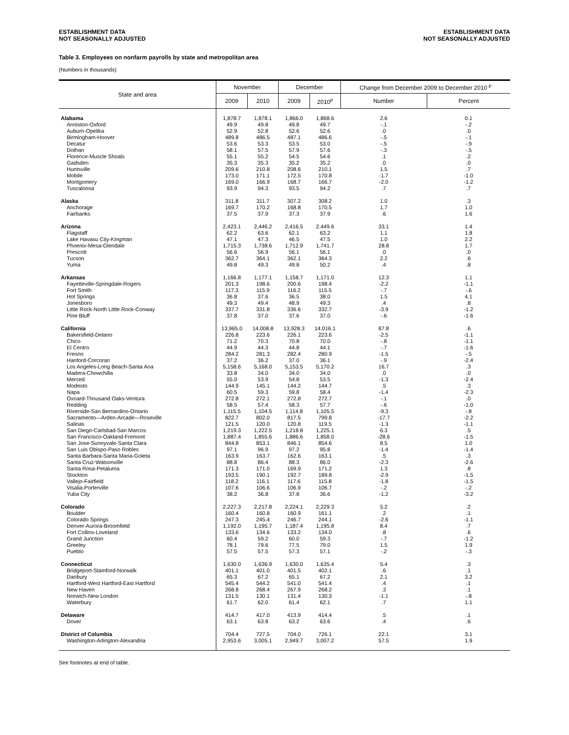ESTABLISHMENT DATA
NOT SEASONALLY ADJUSTED
ESTABLISHMENT DATA
NOT SEASONALLY ADJUSTED
Table 3. Employees on nonfarm payrolls by state and metropolitan area
(Numbers in thousands)
| State and area | November | | December | | Change from December 2009 to December 2010 <sup>p</sup> | |
| --- | --- | --- | --- | --- | --- | --- |
| | 2009 | 2010 | 2009 | 2010<sup>p</sup> | Number | Percent |
| Alabama | 1,878.7 | 1,878.1 | 1,866.0 | 1,868.6 | 2.6 | 0.1 |
| Anniston-Oxford | 49.9 | 49.8 | 49.8 | 49.7 | -.1 | -.2 |
| Auburn-Opelika | 52.9 | 52.8 | 52.6 | 52.6 | .0 | .0 |
| Birmingham-Hoover | 489.8 | 486.5 | 487.1 | 486.6 | -.5 | -.1 |
| Decatur | 53.6 | 53.3 | 53.5 | 53.0 | -.5 | -.9 |
| Dothan | 58.1 | 57.5 | 57.9 | 57.6 | -.3 | -.5 |
| Florence-Muscle Shoals | 55.1 | 55.2 | 54.5 | 54.6 | .1 | .2 |
| Gadsden | 35.3 | 35.3 | 35.2 | 35.2 | .0 | .0 |
| Huntsville | 209.6 | 210.8 | 208.6 | 210.1 | 1.5 | .7 |
| Mobile | 173.0 | 171.1 | 172.5 | 170.8 | -1.7 | -1.0 |
| Montgomery | 169.0 | 166.9 | 168.7 | 166.7 | -2.0 | -1.2 |
| Tuscaloosa | 93.9 | 94.3 | 93.5 | 94.2 | .7 | .7 |
| Alaska | 311.8 | 311.7 | 307.2 | 308.2 | 1.0 | .3 |
| Anchorage | 169.7 | 170.2 | 168.8 | 170.5 | 1.7 | 1.0 |
| Fairbanks | 37.5 | 37.9 | 37.3 | 37.9 | .6 | 1.6 |
| Arizona | 2,423.1 | 2,446.2 | 2,416.5 | 2,449.6 | 33.1 | 1.4 |
| Flagstaff | 62.2 | 63.6 | 62.1 | 63.2 | 1.1 | 1.8 |
| Lake Havasu City-Kingman | 47.1 | 47.3 | 46.5 | 47.5 | 1.0 | 2.2 |
| Phoenix-Mesa-Glendale | 1,715.3 | 1,738.6 | 1,712.9 | 1,741.7 | 28.8 | 1.7 |
| Prescott | 56.6 | 56.9 | 56.1 | 56.1 | .0 | .0 |
| Tucson | 362.7 | 364.1 | 362.1 | 364.3 | 2.2 | .6 |
| Yuma | 49.8 | 49.3 | 49.8 | 50.2 | .4 | .8 |
| Arkansas | 1,166.8 | 1,177.1 | 1,158.7 | 1,171.0 | 12.3 | 1.1 |
| Fayetteville-Springdale-Rogers | 201.3 | 198.6 | 200.6 | 198.4 | -2.2 | -1.1 |
| Fort Smith | 117.3 | 115.9 | 116.2 | 115.5 | -.7 | -.6 |
| Hot Springs | 36.8 | 37.6 | 36.5 | 38.0 | 1.5 | 4.1 |
| Jonesboro | 49.3 | 49.4 | 48.9 | 49.3 | .4 | .8 |
| Little Rock-North Little Rock-Conway | 337.7 | 331.8 | 336.6 | 332.7 | -3.9 | -1.2 |
| Pine Bluff | 37.8 | 37.0 | 37.6 | 37.0 | -.6 | -1.6 |
| California | 13,965.0 | 14,008.8 | 13,928.3 | 14,016.1 | 87.8 | .6 |
| Bakersfield-Delano | 226.8 | 223.6 | 226.1 | 223.6 | -2.5 | -1.1 |
| Chico | 71.2 | 70.3 | 70.8 | 70.0 | -.8 | -1.1 |
| El Centro | 44.9 | 44.3 | 44.8 | 44.1 | -.7 | -1.6 |
| Fresno | 284.2 | 281.3 | 282.4 | 280.9 | -1.5 | -.5 |
| Hanford-Corcoran | 37.2 | 36.2 | 37.0 | 36.1 | -.9 | -2.4 |
| Los Angeles-Long Beach-Santa Ana | 5,158.6 | 5,168.0 | 5,153.5 | 5,170.2 | 16.7 | .3 |
| Madera-Chowchilla | 33.8 | 34.0 | 34.0 | 34.0 | .0 | .0 |
| Merced | 55.0 | 53.9 | 54.8 | 53.5 | -1.3 | -2.4 |
| Modesto | 144.9 | 145.1 | 144.2 | 144.7 | .5 | .3 |
| Napa | 60.5 | 59.3 | 59.8 | 58.4 | -1.4 | -2.3 |
| Oxnard-Thousand Oaks-Ventura | 272.8 | 272.1 | 272.8 | 272.7 | -.1 | .0 |
| Redding | 58.5 | 57.4 | 58.3 | 57.7 | -.6 | -1.0 |
| Riverside-San Bernardino-Ontario | 1,115.5 | 1,104.5 | 1,114.8 | 1,105.5 | -9.3 | -.8 |
| Sacramento—Arden-Arcade—Roseville | 822.7 | 802.0 | 817.5 | 799.8 | -17.7 | -2.2 |
| Salinas | 121.5 | 120.0 | 120.8 | 119.5 | -1.3 | -1.1 |
| San Diego-Carlsbad-San Marcos | 1,219.3 | 1,222.5 | 1,218.8 | 1,225.1 | 6.3 | .5 |
| San Francisco-Oakland-Fremont | 1,887.4 | 1,855.6 | 1,886.6 | 1,858.0 | -28.6 | -1.5 |
| San Jose-Sunnyvale-Santa Clara | 844.8 | 853.1 | 846.1 | 854.6 | 8.5 | 1.0 |
| San Luis Obispo-Paso Robles | 97.1 | 96.9 | 97.2 | 95.8 | -1.4 | -1.4 |
| Santa Barbara-Santa Maria-Goleta | 163.9 | 163.7 | 162.6 | 163.1 | .5 | .3 |
| Santa Cruz-Watsonville | 88.8 | 86.4 | 88.3 | 86.0 | -2.3 | -2.6 |
| Santa Rosa-Petaluma | 171.3 | 171.0 | 169.9 | 171.2 | 1.3 | .8 |
| Stockton | 193.5 | 190.1 | 192.7 | 189.8 | -2.9 | -1.5 |
| Vallejo-Fairfield | 118.2 | 116.1 | 117.6 | 115.8 | -1.8 | -1.5 |
| Visalia-Porterville | 107.6 | 106.6 | 106.9 | 106.7 | -.2 | -.2 |
| Yuba City | 38.2 | 36.8 | 37.8 | 36.6 | -1.2 | -3.2 |
| Colorado | 2,227.3 | 2,217.8 | 2,224.1 | 2,229.3 | 5.2 | .2 |
| Boulder | 160.4 | 160.8 | 160.9 | 161.1 | .2 | .1 |
| Colorado Springs | 247.3 | 245.4 | 246.7 | 244.1 | -2.6 | -1.1 |
| Denver-Aurora-Broomfield | 1,192.0 | 1,195.7 | 1,187.4 | 1,195.8 | 8.4 | .7 |
| Fort Collins-Loveland | 133.6 | 134.6 | 133.2 | 134.0 | .8 | .6 |
| Grand Junction | 60.4 | 59.2 | 60.0 | 59.3 | -.7 | -1.2 |
| Greeley | 78.1 | 79.6 | 77.5 | 79.0 | 1.5 | 1.9 |
| Pueblo | 57.5 | 57.5 | 57.3 | 57.1 | -.2 | -.3 |
| Connecticut | 1,630.0 | 1,636.9 | 1,630.0 | 1,635.4 | 5.4 | .3 |
| Bridgeport-Stamford-Norwalk | 401.1 | 401.0 | 401.5 | 402.1 | .6 | .1 |
| Danbury | 65.3 | 67.2 | 65.1 | 67.2 | 2.1 | 3.2 |
| Hartford-West Hartford-East Hartford | 545.4 | 544.2 | 541.0 | 541.4 | .4 | .1 |
| New Haven | 268.8 | 268.4 | 267.9 | 268.2 | .3 | .1 |
| Norwich-New London | 131.5 | 130.1 | 131.4 | 130.3 | -1.1 | -.8 |
| Waterbury | 61.7 | 62.0 | 61.4 | 62.1 | .7 | 1.1 |
| Delaware | 414.7 | 417.0 | 413.9 | 414.4 | .5 | .1 |
| Dover | 63.1 | 63.8 | 63.2 | 63.6 | .4 | .6 |
| District of Columbia | 704.4 | 727.5 | 704.0 | 726.1 | 22.1 | 3.1 |
| Washington-Arlington-Alexandria | 2,953.6 | 3,005.1 | 2,949.7 | 3,007.2 | 57.5 | 1.9 |
See footnotes at end of table.